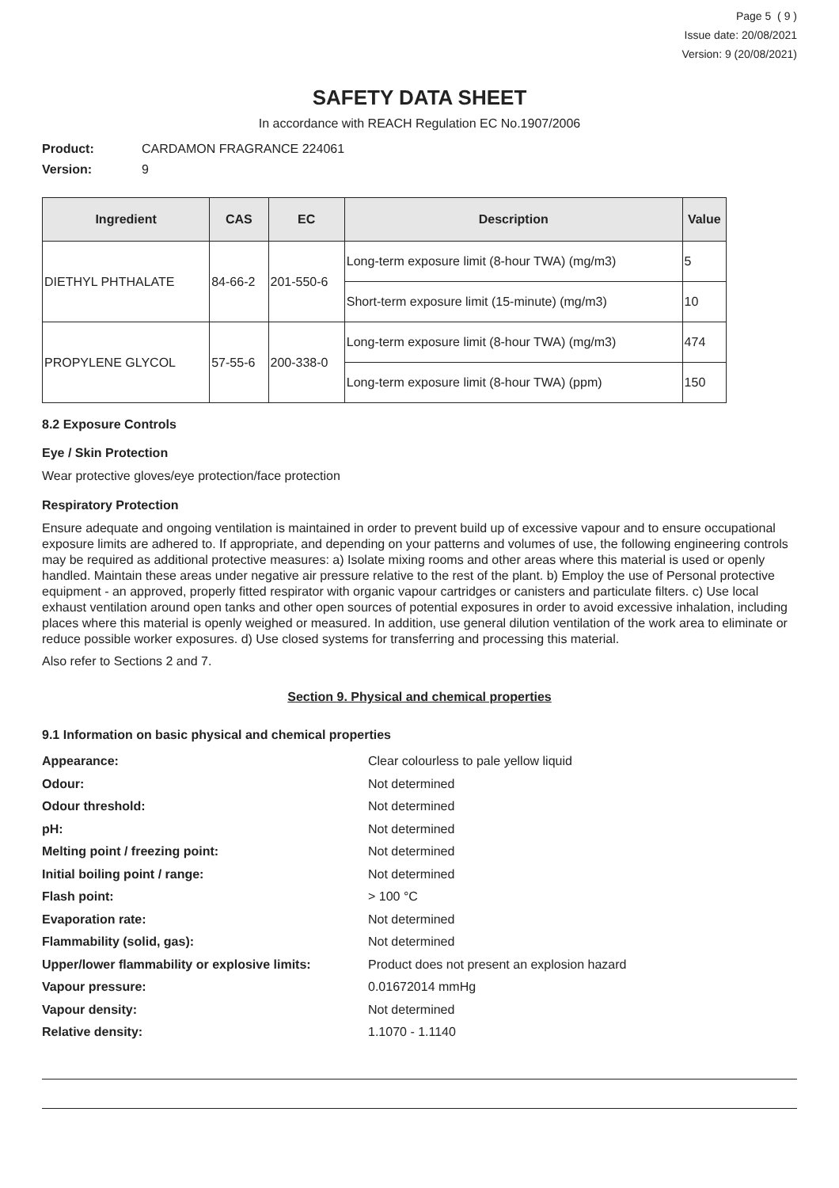Page 5 ( 9 )
Issue date: 20/08/2021
Version: 9 (20/08/2021)
SAFETY DATA SHEET
In accordance with REACH Regulation EC No.1907/2006
Product: CARDAMON FRAGRANCE 224061
Version: 9
| Ingredient | CAS | EC | Description | Value |
| --- | --- | --- | --- | --- |
| DIETHYL PHTHALATE | 84-66-2 | 201-550-6 | Long-term exposure limit (8-hour TWA) (mg/m3) | 5 |
| | | | Short-term exposure limit (15-minute) (mg/m3) | 10 |
| PROPYLENE GLYCOL | 57-55-6 | 200-338-0 | Long-term exposure limit (8-hour TWA) (mg/m3) | 474 |
| | | | Long-term exposure limit (8-hour TWA) (ppm) | 150 |
8.2 Exposure Controls
Eye / Skin Protection
Wear protective gloves/eye protection/face protection
Respiratory Protection
Ensure adequate and ongoing ventilation is maintained in order to prevent build up of excessive vapour and to ensure occupational exposure limits are adhered to. If appropriate, and depending on your patterns and volumes of use, the following engineering controls may be required as additional protective measures: a) Isolate mixing rooms and other areas where this material is used or openly handled. Maintain these areas under negative air pressure relative to the rest of the plant. b) Employ the use of Personal protective equipment - an approved, properly fitted respirator with organic vapour cartridges or canisters and particulate filters. c) Use local exhaust ventilation around open tanks and other open sources of potential exposures in order to avoid excessive inhalation, including places where this material is openly weighed or measured. In addition, use general dilution ventilation of the work area to eliminate or reduce possible worker exposures. d) Use closed systems for transferring and processing this material.
Also refer to Sections 2 and 7.
Section 9. Physical and chemical properties
9.1 Information on basic physical and chemical properties
| Appearance: | Clear colourless to pale yellow liquid |
| Odour: | Not determined |
| Odour threshold: | Not determined |
| pH: | Not determined |
| Melting point / freezing point: | Not determined |
| Initial boiling point / range: | Not determined |
| Flash point: | > 100 °C |
| Evaporation rate: | Not determined |
| Flammability (solid, gas): | Not determined |
| Upper/lower flammability or explosive limits: | Product does not present an explosion hazard |
| Vapour pressure: | 0.01672014 mmHg |
| Vapour density: | Not determined |
| Relative density: | 1.1070 - 1.1140 |